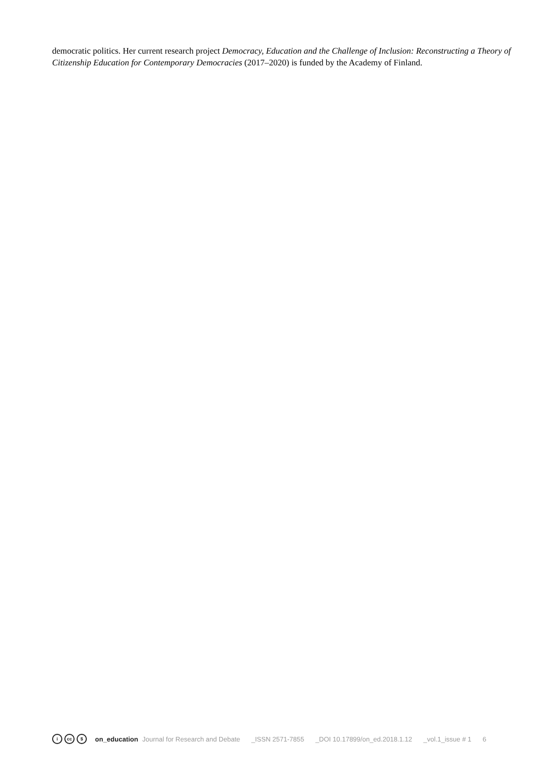democratic politics. Her current research project Democracy, Education and the Challenge of Inclusion: Reconstructing a Theory of Citizenship Education for Contemporary Democracies (2017–2020) is funded by the Academy of Finland.
i cc $
on_education Journal for Research and Debate _ISSN 2571-7855 _DOI 10.17899/on_ed.2018.1.12 _vol.1_issue # 1 6